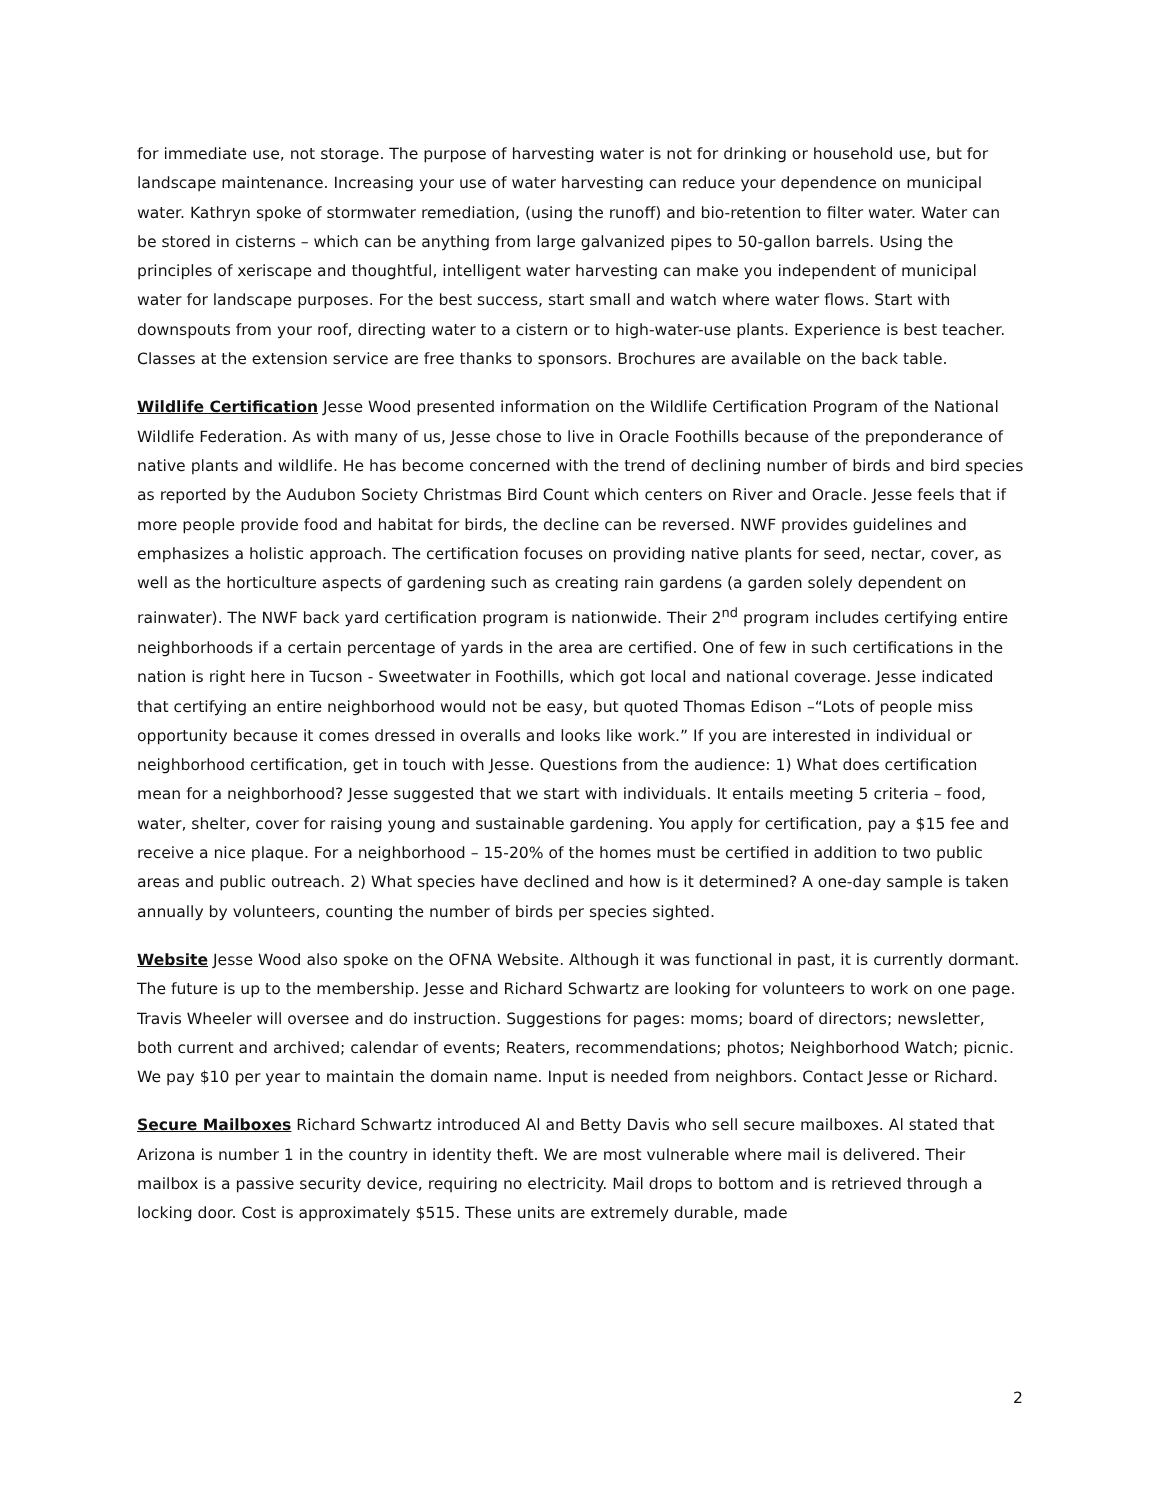for immediate use, not storage. The purpose of harvesting water is not for drinking or household use, but for landscape maintenance. Increasing your use of water harvesting can reduce your dependence on municipal water. Kathryn spoke of stormwater remediation, (using the runoff) and bio-retention to filter water. Water can be stored in cisterns – which can be anything from large galvanized pipes to 50-gallon barrels. Using the principles of xeriscape and thoughtful, intelligent water harvesting can make you independent of municipal water for landscape purposes. For the best success, start small and watch where water flows. Start with downspouts from your roof, directing water to a cistern or to high-water-use plants. Experience is best teacher. Classes at the extension service are free thanks to sponsors. Brochures are available on the back table.
Wildlife Certification Jesse Wood presented information on the Wildlife Certification Program of the National Wildlife Federation. As with many of us, Jesse chose to live in Oracle Foothills because of the preponderance of native plants and wildlife. He has become concerned with the trend of declining number of birds and bird species as reported by the Audubon Society Christmas Bird Count which centers on River and Oracle. Jesse feels that if more people provide food and habitat for birds, the decline can be reversed. NWF provides guidelines and emphasizes a holistic approach. The certification focuses on providing native plants for seed, nectar, cover, as well as the horticulture aspects of gardening such as creating rain gardens (a garden solely dependent on rainwater). The NWF back yard certification program is nationwide. Their 2<sup>nd</sup> program includes certifying entire neighborhoods if a certain percentage of yards in the area are certified. One of few in such certifications in the nation is right here in Tucson - Sweetwater in Foothills, which got local and national coverage. Jesse indicated that certifying an entire neighborhood would not be easy, but quoted Thomas Edison –“Lots of people miss opportunity because it comes dressed in overalls and looks like work.” If you are interested in individual or neighborhood certification, get in touch with Jesse. Questions from the audience: 1) What does certification mean for a neighborhood? Jesse suggested that we start with individuals. It entails meeting 5 criteria – food, water, shelter, cover for raising young and sustainable gardening. You apply for certification, pay a $15 fee and receive a nice plaque. For a neighborhood – 15-20% of the homes must be certified in addition to two public areas and public outreach. 2) What species have declined and how is it determined? A one-day sample is taken annually by volunteers, counting the number of birds per species sighted.
Website Jesse Wood also spoke on the OFNA Website. Although it was functional in past, it is currently dormant. The future is up to the membership. Jesse and Richard Schwartz are looking for volunteers to work on one page. Travis Wheeler will oversee and do instruction. Suggestions for pages: moms; board of directors; newsletter, both current and archived; calendar of events; Reaters, recommendations; photos; Neighborhood Watch; picnic. We pay $10 per year to maintain the domain name. Input is needed from neighbors. Contact Jesse or Richard.
Secure Mailboxes Richard Schwartz introduced Al and Betty Davis who sell secure mailboxes. Al stated that Arizona is number 1 in the country in identity theft. We are most vulnerable where mail is delivered. Their mailbox is a passive security device, requiring no electricity. Mail drops to bottom and is retrieved through a locking door. Cost is approximately $515. These units are extremely durable, made
2